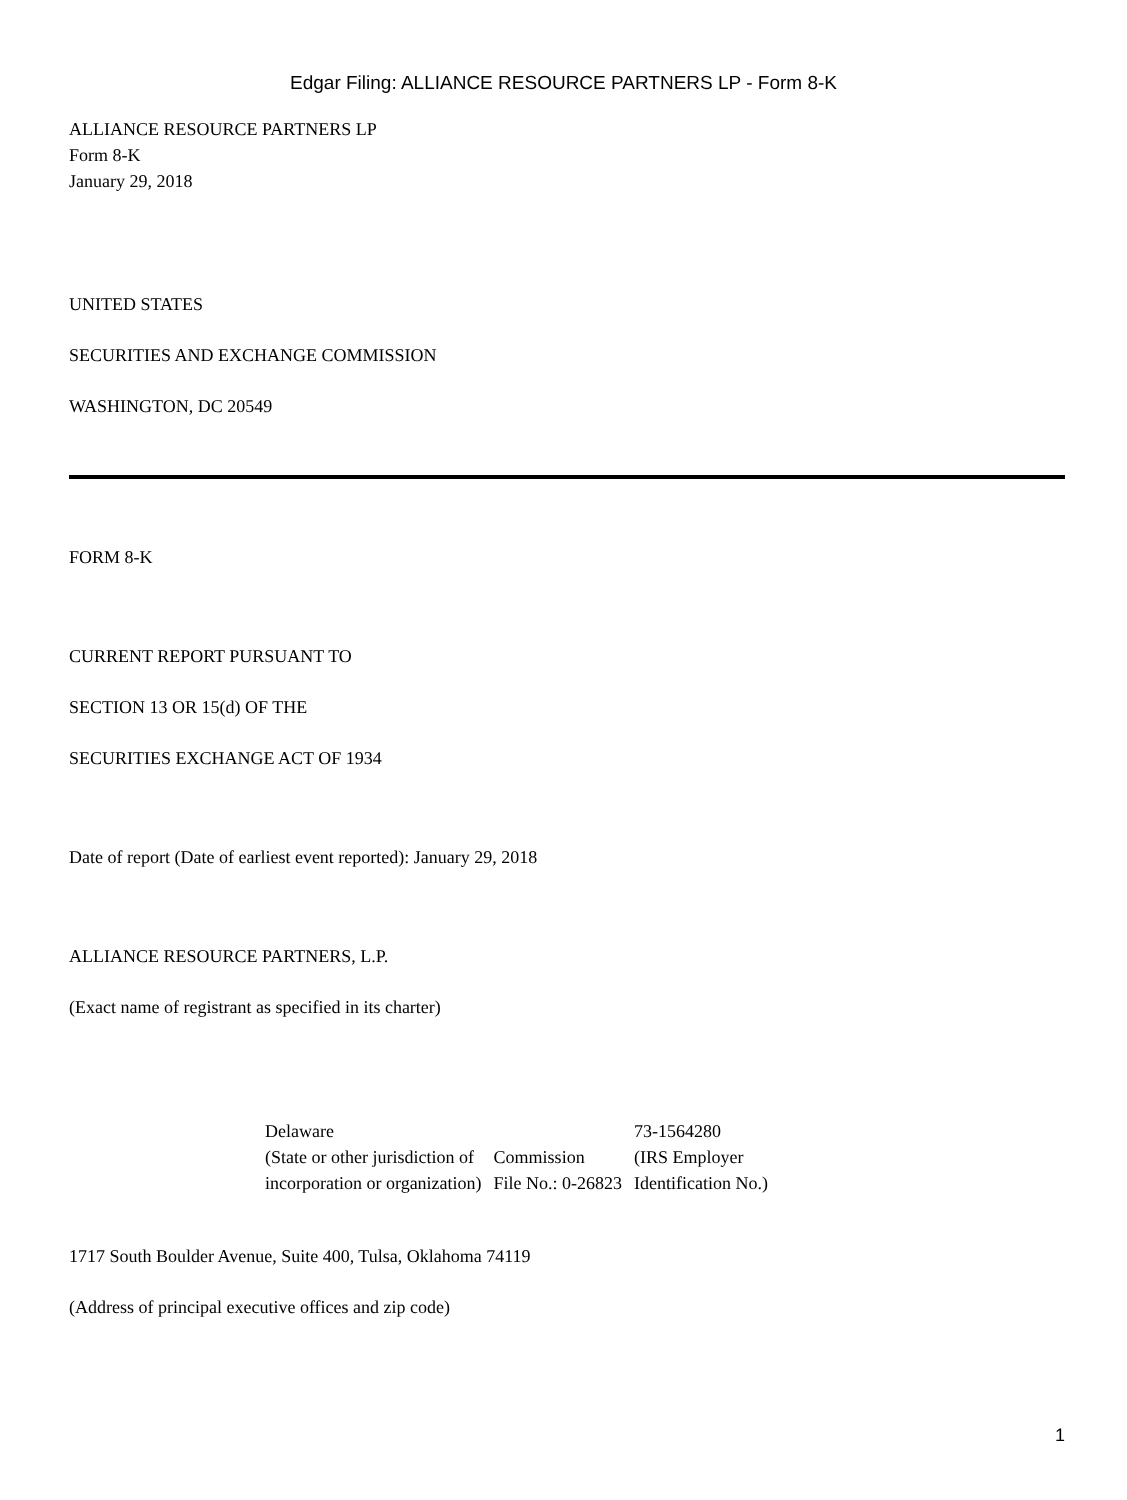Edgar Filing: ALLIANCE RESOURCE PARTNERS LP - Form 8-K
ALLIANCE RESOURCE PARTNERS LP
Form 8-K
January 29, 2018
UNITED STATES
SECURITIES AND EXCHANGE COMMISSION
WASHINGTON, DC 20549
FORM 8-K
CURRENT REPORT PURSUANT TO
SECTION 13 OR 15(d) OF THE
SECURITIES EXCHANGE ACT OF 1934
Date of report (Date of earliest event reported): January 29, 2018
ALLIANCE RESOURCE PARTNERS, L.P.
(Exact name of registrant as specified in its charter)
| Delaware (State or other jurisdiction of incorporation or organization) | Commission File No.: 0-26823 | 73-1564280 (IRS Employer Identification No.) |
1717 South Boulder Avenue, Suite 400, Tulsa, Oklahoma 74119
(Address of principal executive offices and zip code)
1